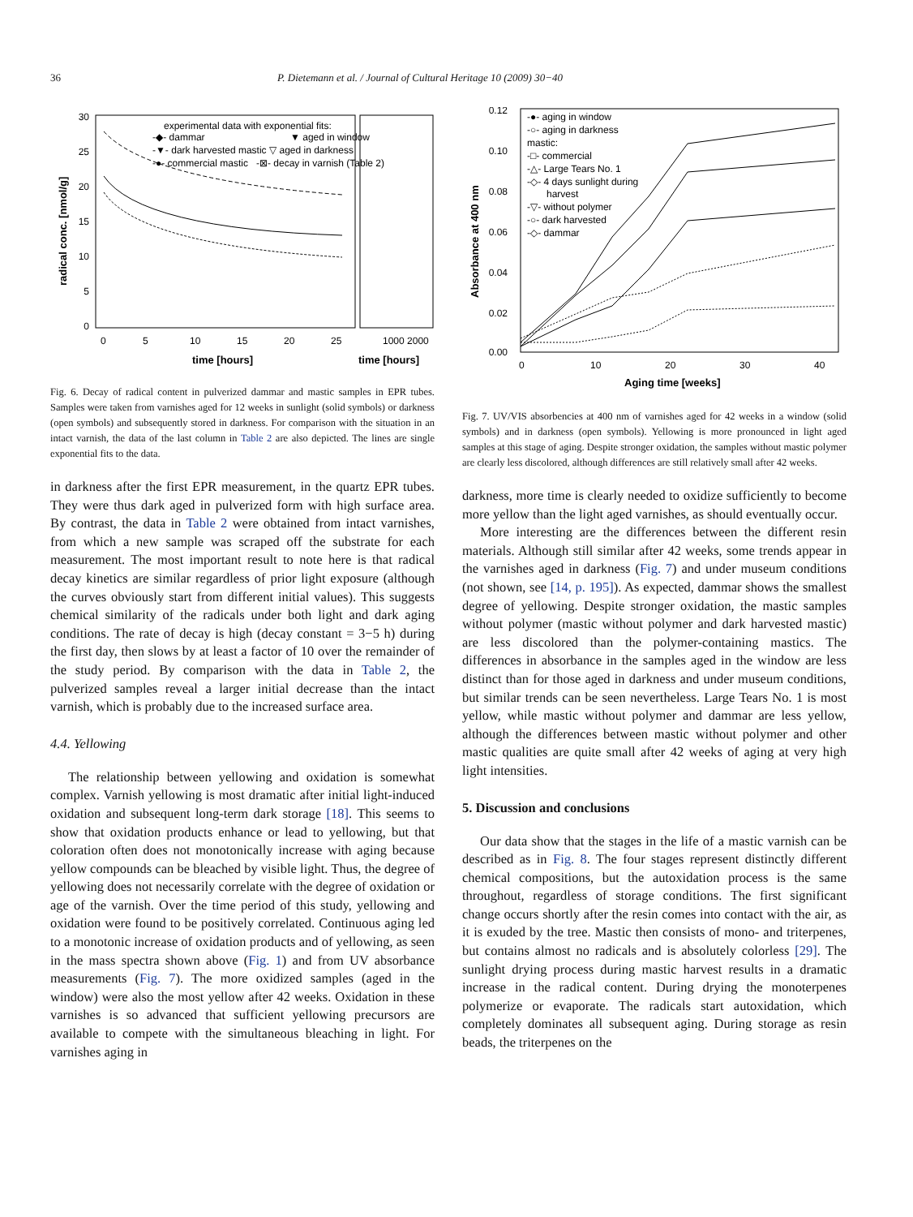36 P. Dietemann et al. / Journal of Cultural Heritage 10 (2009) 30−40
experimental data with exponential fits:
-◆- dammar
▼ aged in window
-▼- dark harvested mastic ▽ aged in darkness
-●- commercial mastic -⊠- decay in varnish (Table 2)
30
25
20
15
10
5
0
0
5
10
15
20
25
1000 2000
time [hours]
time [hours]
radical conc. [nmol/g]
Fig. 6. Decay of radical content in pulverized dammar and mastic samples in EPR tubes. Samples were taken from varnishes aged for 12 weeks in sunlight (solid symbols) or darkness (open symbols) and subsequently stored in darkness. For comparison with the situation in an intact varnish, the data of the last column in Table 2 are also depicted. The lines are single exponential fits to the data.
in darkness after the first EPR measurement, in the quartz EPR tubes. They were thus dark aged in pulverized form with high surface area. By contrast, the data in Table 2 were obtained from intact varnishes, from which a new sample was scraped off the substrate for each measurement. The most important result to note here is that radical decay kinetics are similar regardless of prior light exposure (although the curves obviously start from different initial values). This suggests chemical similarity of the radicals under both light and dark aging conditions. The rate of decay is high (decay constant = 3−5 h) during the first day, then slows by at least a factor of 10 over the remainder of the study period. By comparison with the data in Table 2, the pulverized samples reveal a larger initial decrease than the intact varnish, which is probably due to the increased surface area.
4.4. Yellowing
The relationship between yellowing and oxidation is somewhat complex. Varnish yellowing is most dramatic after initial light-induced oxidation and subsequent long-term dark storage [18]. This seems to show that oxidation products enhance or lead to yellowing, but that coloration often does not monotonically increase with aging because yellow compounds can be bleached by visible light. Thus, the degree of yellowing does not necessarily correlate with the degree of oxidation or age of the varnish. Over the time period of this study, yellowing and oxidation were found to be positively correlated. Continuous aging led to a monotonic increase of oxidation products and of yellowing, as seen in the mass spectra shown above (Fig. 1) and from UV absorbance measurements (Fig. 7). The more oxidized samples (aged in the window) were also the most yellow after 42 weeks. Oxidation in these varnishes is so advanced that sufficient yellowing precursors are available to compete with the simultaneous bleaching in light. For varnishes aging in
-●- aging in window
-○- aging in darkness
mastic:
-□- commercial
-△- Large Tears No. 1
-◇- 4 days sunlight during
harvest
-▽- without polymer
-○- dark harvested
-◇- dammar
0.12
0.10
0.08
0.06
0.04
0.02
0.00
0
10
20
30
40
Aging time [weeks]
Absorbance at 400 nm
Fig. 7. UV/VIS absorbencies at 400 nm of varnishes aged for 42 weeks in a window (solid symbols) and in darkness (open symbols). Yellowing is more pronounced in light aged samples at this stage of aging. Despite stronger oxidation, the samples without mastic polymer are clearly less discolored, although differences are still relatively small after 42 weeks.
darkness, more time is clearly needed to oxidize sufficiently to become more yellow than the light aged varnishes, as should eventually occur.
More interesting are the differences between the different resin materials. Although still similar after 42 weeks, some trends appear in the varnishes aged in darkness (Fig. 7) and under museum conditions (not shown, see [14, p. 195]). As expected, dammar shows the smallest degree of yellowing. Despite stronger oxidation, the mastic samples without polymer (mastic without polymer and dark harvested mastic) are less discolored than the polymer-containing mastics. The differences in absorbance in the samples aged in the window are less distinct than for those aged in darkness and under museum conditions, but similar trends can be seen nevertheless. Large Tears No. 1 is most yellow, while mastic without polymer and dammar are less yellow, although the differences between mastic without polymer and other mastic qualities are quite small after 42 weeks of aging at very high light intensities.
5. Discussion and conclusions
Our data show that the stages in the life of a mastic varnish can be described as in Fig. 8. The four stages represent distinctly different chemical compositions, but the autoxidation process is the same throughout, regardless of storage conditions. The first significant change occurs shortly after the resin comes into contact with the air, as it is exuded by the tree. Mastic then consists of mono- and triterpenes, but contains almost no radicals and is absolutely colorless [29]. The sunlight drying process during mastic harvest results in a dramatic increase in the radical content. During drying the monoterpenes polymerize or evaporate. The radicals start autoxidation, which completely dominates all subsequent aging. During storage as resin beads, the triterpenes on the